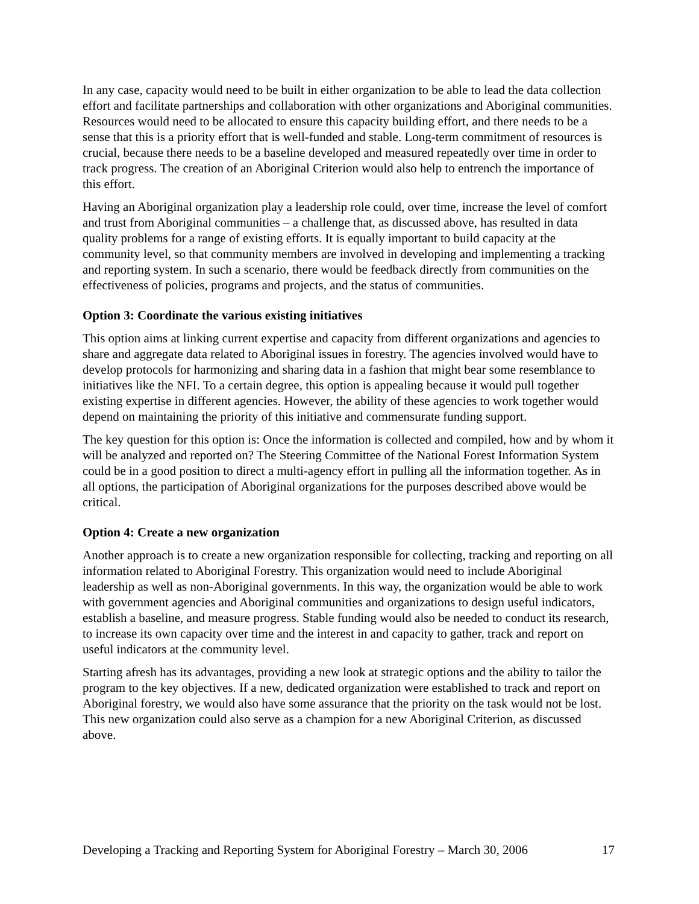In any case, capacity would need to be built in either organization to be able to lead the data collection effort and facilitate partnerships and collaboration with other organizations and Aboriginal communities. Resources would need to be allocated to ensure this capacity building effort, and there needs to be a sense that this is a priority effort that is well-funded and stable. Long-term commitment of resources is crucial, because there needs to be a baseline developed and measured repeatedly over time in order to track progress. The creation of an Aboriginal Criterion would also help to entrench the importance of this effort.
Having an Aboriginal organization play a leadership role could, over time, increase the level of comfort and trust from Aboriginal communities – a challenge that, as discussed above, has resulted in data quality problems for a range of existing efforts. It is equally important to build capacity at the community level, so that community members are involved in developing and implementing a tracking and reporting system. In such a scenario, there would be feedback directly from communities on the effectiveness of policies, programs and projects, and the status of communities.
Option 3: Coordinate the various existing initiatives
This option aims at linking current expertise and capacity from different organizations and agencies to share and aggregate data related to Aboriginal issues in forestry. The agencies involved would have to develop protocols for harmonizing and sharing data in a fashion that might bear some resemblance to initiatives like the NFI. To a certain degree, this option is appealing because it would pull together existing expertise in different agencies. However, the ability of these agencies to work together would depend on maintaining the priority of this initiative and commensurate funding support.
The key question for this option is: Once the information is collected and compiled, how and by whom it will be analyzed and reported on? The Steering Committee of the National Forest Information System could be in a good position to direct a multi-agency effort in pulling all the information together. As in all options, the participation of Aboriginal organizations for the purposes described above would be critical.
Option 4: Create a new organization
Another approach is to create a new organization responsible for collecting, tracking and reporting on all information related to Aboriginal Forestry. This organization would need to include Aboriginal leadership as well as non-Aboriginal governments. In this way, the organization would be able to work with government agencies and Aboriginal communities and organizations to design useful indicators, establish a baseline, and measure progress. Stable funding would also be needed to conduct its research, to increase its own capacity over time and the interest in and capacity to gather, track and report on useful indicators at the community level.
Starting afresh has its advantages, providing a new look at strategic options and the ability to tailor the program to the key objectives. If a new, dedicated organization were established to track and report on Aboriginal forestry, we would also have some assurance that the priority on the task would not be lost. This new organization could also serve as a champion for a new Aboriginal Criterion, as discussed above.
Developing a Tracking and Reporting System for Aboriginal Forestry – March 30, 2006 17